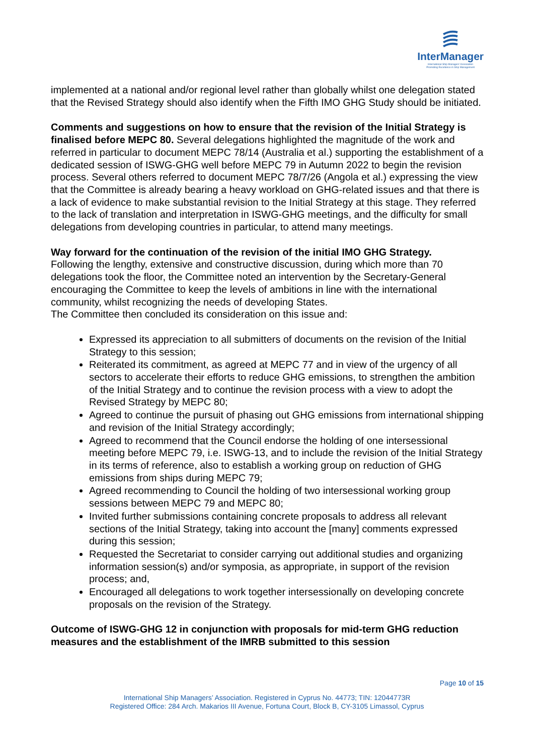InterManager
International Ship Managers' Association
Promoting Excellence in Ship Management
implemented at a national and/or regional level rather than globally whilst one delegation stated that the Revised Strategy should also identify when the Fifth IMO GHG Study should be initiated.
Comments and suggestions on how to ensure that the revision of the Initial Strategy is finalised before MEPC 80. Several delegations highlighted the magnitude of the work and referred in particular to document MEPC 78/14 (Australia et al.) supporting the establishment of a dedicated session of ISWG-GHG well before MEPC 79 in Autumn 2022 to begin the revision process. Several others referred to document MEPC 78/7/26 (Angola et al.) expressing the view that the Committee is already bearing a heavy workload on GHG-related issues and that there is a lack of evidence to make substantial revision to the Initial Strategy at this stage. They referred to the lack of translation and interpretation in ISWG-GHG meetings, and the difficulty for small delegations from developing countries in particular, to attend many meetings.
Way forward for the continuation of the revision of the initial IMO GHG Strategy.
Following the lengthy, extensive and constructive discussion, during which more than 70 delegations took the floor, the Committee noted an intervention by the Secretary-General encouraging the Committee to keep the levels of ambitions in line with the international community, whilst recognizing the needs of developing States.
The Committee then concluded its consideration on this issue and:
Expressed its appreciation to all submitters of documents on the revision of the Initial Strategy to this session;
Reiterated its commitment, as agreed at MEPC 77 and in view of the urgency of all sectors to accelerate their efforts to reduce GHG emissions, to strengthen the ambition of the Initial Strategy and to continue the revision process with a view to adopt the Revised Strategy by MEPC 80;
Agreed to continue the pursuit of phasing out GHG emissions from international shipping and revision of the Initial Strategy accordingly;
Agreed to recommend that the Council endorse the holding of one intersessional meeting before MEPC 79, i.e. ISWG-13, and to include the revision of the Initial Strategy in its terms of reference, also to establish a working group on reduction of GHG emissions from ships during MEPC 79;
Agreed recommending to Council the holding of two intersessional working group sessions between MEPC 79 and MEPC 80;
Invited further submissions containing concrete proposals to address all relevant sections of the Initial Strategy, taking into account the [many] comments expressed during this session;
Requested the Secretariat to consider carrying out additional studies and organizing information session(s) and/or symposia, as appropriate, in support of the revision process; and,
Encouraged all delegations to work together intersessionally on developing concrete proposals on the revision of the Strategy.
Outcome of ISWG-GHG 12 in conjunction with proposals for mid-term GHG reduction measures and the establishment of the IMRB submitted to this session
Page 10 of 15
International Ship Managers’ Association. Registered in Cyprus No. 44773; TIN: 12044773R
Registered Office: 284 Arch. Makarios III Avenue, Fortuna Court, Block B, CY-3105 Limassol, Cyprus